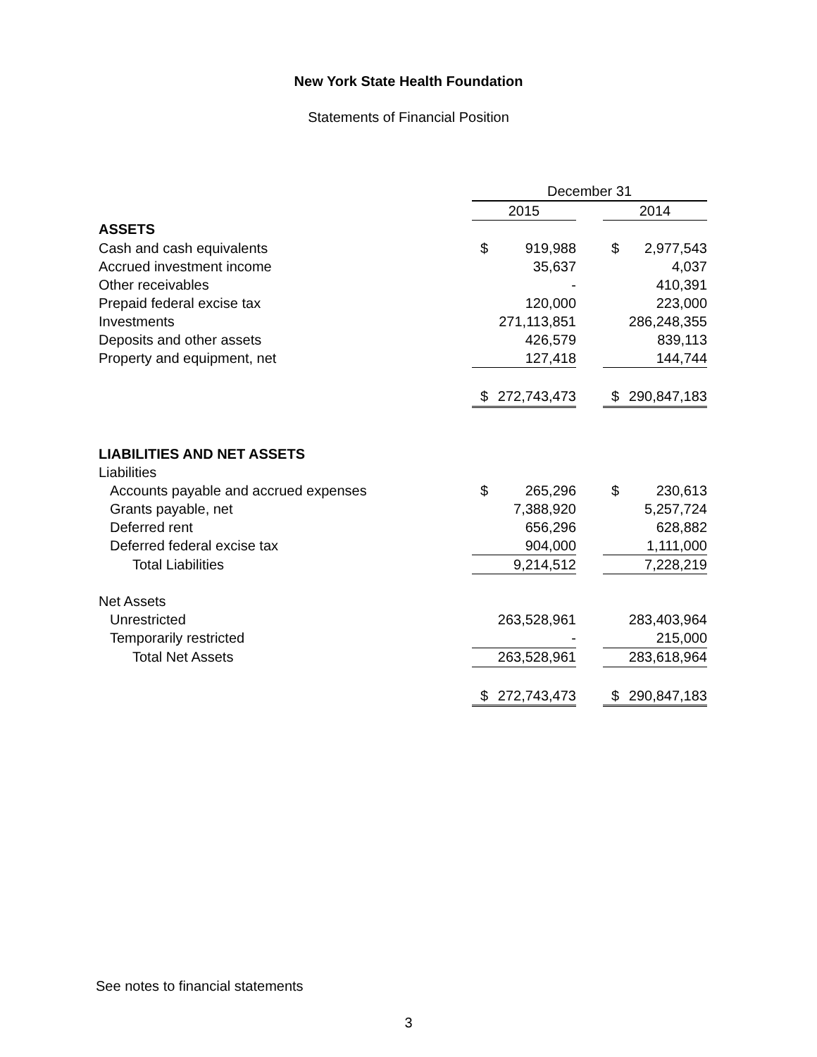New York State Health Foundation
Statements of Financial Position
| | December 31 | | | | |
| --- | --- | --- | --- | --- | --- |
| | 2015 | | | 2014 | |
| ASSETS | | | | | |
| Cash and cash equivalents | $ | 919,988 | | $ | 2,977,543 |
| Accrued investment income | | 35,637 | | | 4,037 |
| Other receivables | | - | | | 410,391 |
| Prepaid federal excise tax | | 120,000 | | | 223,000 |
| Investments | | 271,113,851 | | | 286,248,355 |
| Deposits and other assets | | 426,579 | | | 839,113 |
| Property and equipment, net | | 127,418 | | | 144,744 |
| | $ | 272,743,473 | | $ | 290,847,183 |
| LIABILITIES AND NET ASSETS | | | | | |
| Liabilities | | | | | |
| Accounts payable and accrued expenses | $ | 265,296 | | $ | 230,613 |
| Grants payable, net | | 7,388,920 | | | 5,257,724 |
| Deferred rent | | 656,296 | | | 628,882 |
| Deferred federal excise tax | | 904,000 | | | 1,111,000 |
| Total Liabilities | | 9,214,512 | | | 7,228,219 |
| Net Assets | | | | | |
| Unrestricted | | 263,528,961 | | | 283,403,964 |
| Temporarily restricted | | - | | | 215,000 |
| Total Net Assets | | 263,528,961 | | | 283,618,964 |
| | $ | 272,743,473 | | $ | 290,847,183 |
See notes to financial statements
3